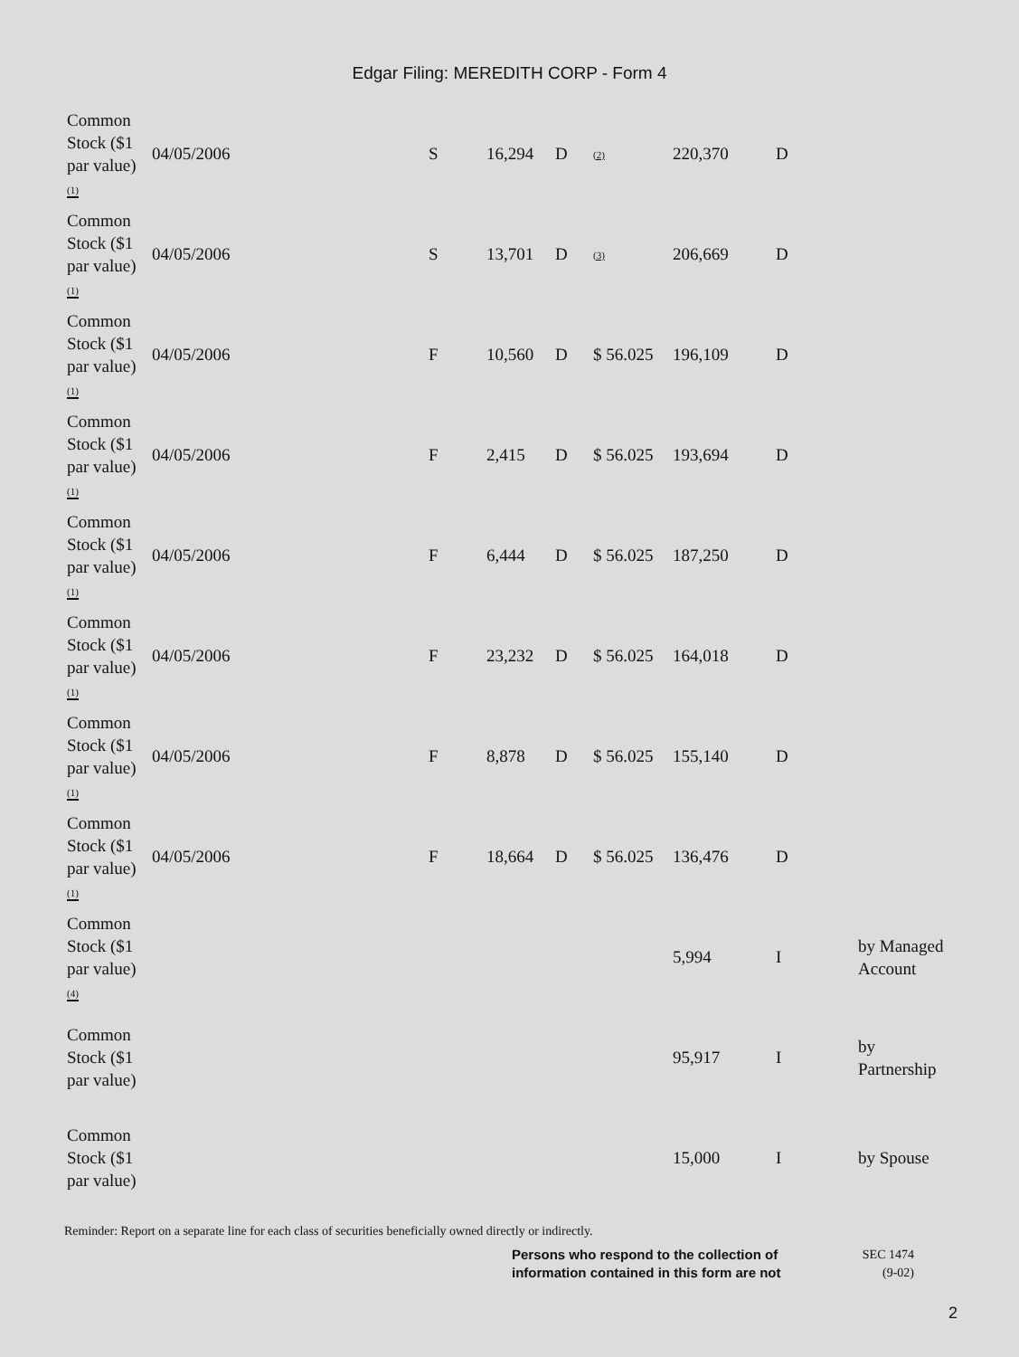Edgar Filing: MEREDITH CORP - Form 4
| Common Stock ($1 par value) (1) | 04/05/2006 | S | 16,294 | D | (2) | 220,370 | D | |
| Common Stock ($1 par value) (1) | 04/05/2006 | S | 13,701 | D | (3) | 206,669 | D | |
| Common Stock ($1 par value) (1) | 04/05/2006 | F | 10,560 | D | $ 56.025 | 196,109 | D | |
| Common Stock ($1 par value) (1) | 04/05/2006 | F | 2,415 | D | $ 56.025 | 193,694 | D | |
| Common Stock ($1 par value) (1) | 04/05/2006 | F | 6,444 | D | $ 56.025 | 187,250 | D | |
| Common Stock ($1 par value) (1) | 04/05/2006 | F | 23,232 | D | $ 56.025 | 164,018 | D | |
| Common Stock ($1 par value) (1) | 04/05/2006 | F | 8,878 | D | $ 56.025 | 155,140 | D | |
| Common Stock ($1 par value) (1) | 04/05/2006 | F | 18,664 | D | $ 56.025 | 136,476 | D | |
| Common Stock ($1 par value) (4) | | | | | | 5,994 | I | by Managed Account |
| Common Stock ($1 par value) | | | | | | 95,917 | I | by Partnership |
| Common Stock ($1 par value) | | | | | | 15,000 | I | by Spouse |
Reminder: Report on a separate line for each class of securities beneficially owned directly or indirectly.
Persons who respond to the collection of information contained in this form are not
SEC 1474
(9-02)
2